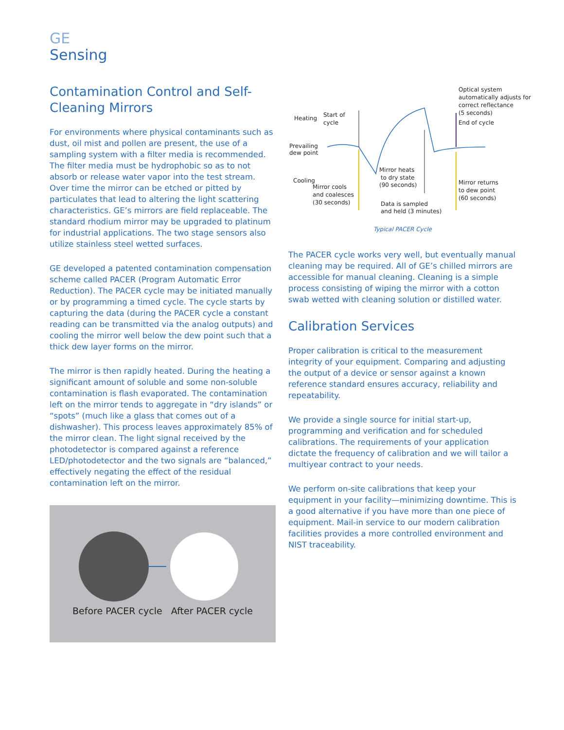GE
Sensing
Contamination Control and Self-Cleaning Mirrors
For environments where physical contaminants such as dust, oil mist and pollen are present, the use of a sampling system with a filter media is recommended. The filter media must be hydrophobic so as to not absorb or release water vapor into the test stream. Over time the mirror can be etched or pitted by particulates that lead to altering the light scattering characteristics. GE’s mirrors are field replaceable. The standard rhodium mirror may be upgraded to platinum for industrial applications. The two stage sensors also utilize stainless steel wetted surfaces.
GE developed a patented contamination compensation scheme called PACER (Program Automatic Error Reduction). The PACER cycle may be initiated manually or by programming a timed cycle. The cycle starts by capturing the data (during the PACER cycle a constant reading can be transmitted via the analog outputs) and cooling the mirror well below the dew point such that a thick dew layer forms on the mirror.
The mirror is then rapidly heated. During the heating a significant amount of soluble and some non-soluble contamination is flash evaporated. The contamination left on the mirror tends to aggregate in “dry islands” or “spots” (much like a glass that comes out of a dishwasher). This process leaves approximately 85% of the mirror clean. The light signal received by the photodetector is compared against a reference LED/photodetector and the two signals are “balanced,” effectively negating the effect of the residual contamination left on the mirror.
Before PACER cycle After PACER cycle
Heating
Start of
cycle
Prevailing
dew point
Cooling
Mirror cools
and coalesces
(30 seconds)
Mirror heats
to dry state
(90 seconds)
Data is sampled
and held (3 minutes)
Optical system
automatically adjusts for
correct reflectance
(5 seconds)
End of cycle
Mirror returns
to dew point
(60 seconds)
Typical PACER Cycle
The PACER cycle works very well, but eventually manual cleaning may be required. All of GE’s chilled mirrors are accessible for manual cleaning. Cleaning is a simple process consisting of wiping the mirror with a cotton swab wetted with cleaning solution or distilled water.
Calibration Services
Proper calibration is critical to the measurement integrity of your equipment. Comparing and adjusting the output of a device or sensor against a known reference standard ensures accuracy, reliability and repeatability.
We provide a single source for initial start-up, programming and verification and for scheduled calibrations. The requirements of your application dictate the frequency of calibration and we will tailor a multiyear contract to your needs.
We perform on-site calibrations that keep your equipment in your facility—minimizing downtime. This is a good alternative if you have more than one piece of equipment. Mail-in service to our modern calibration facilities provides a more controlled environment and NIST traceability.